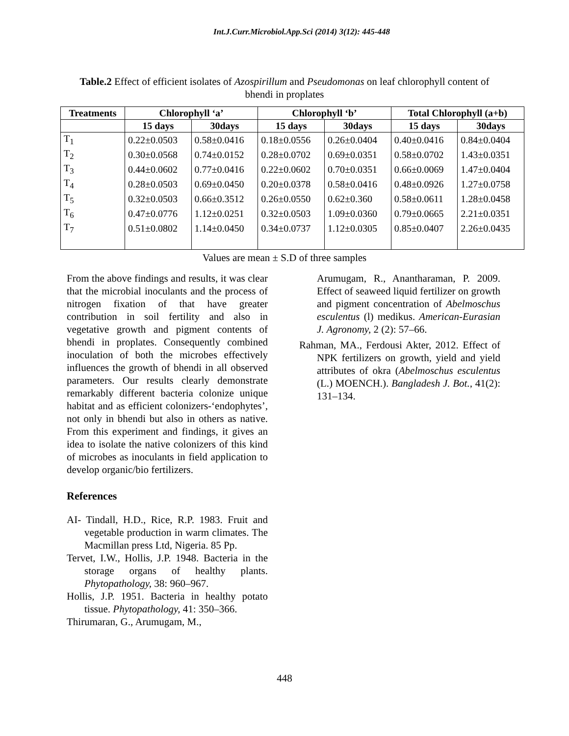Int.J.Curr.Microbiol.App.Sci (2014) 3(12): 445-448
Table.2 Effect of efficient isolates of Azospirillum and Pseudomonas on leaf chlorophyll content of bhendi in proplates
| Treatments | Chlorophyll ‘a’ | | Chlorophyll ‘b’ | | Total Chlorophyll (a+b) | |
| --- | --- | --- | --- | --- | --- | --- |
| | 15 days | 30days | 15 days | 30days | 15 days | 30days |
| T<sub>1</sub> | 0.22±0.0503 | 0.58±0.0416 | 0.18±0.0556 | 0.26±0.0404 | 0.40±0.0416 | 0.84±0.0404 |
| T<sub>2</sub> | 0.30±0.0568 | 0.74±0.0152 | 0.28±0.0702 | 0.69±0.0351 | 0.58±0.0702 | 1.43±0.0351 |
| T<sub>3</sub> | 0.44±0.0602 | 0.77±0.0416 | 0.22±0.0602 | 0.70±0.0351 | 0.66±0.0069 | 1.47±0.0404 |
| T<sub>4</sub> | 0.28±0.0503 | 0.69±0.0450 | 0.20±0.0378 | 0.58±0.0416 | 0.48±0.0926 | 1.27±0.0758 |
| T<sub>5</sub> | 0.32±0.0503 | 0.66±0.3512 | 0.26±0.0550 | 0.62±0.360 | 0.58±0.0611 | 1.28±0.0458 |
| T<sub>6</sub> | 0.47±0.0776 | 1.12±0.0251 | 0.32±0.0503 | 1.09±0.0360 | 0.79±0.0665 | 2.21±0.0351 |
| T<sub>7</sub> | 0.51±0.0802 | 1.14±0.0450 | 0.34±0.0737 | 1.12±0.0305 | 0.85±0.0407 | 2.26±0.0435 |
Values are mean ± S.D of three samples
From the above findings and results, it was clear that the microbial inoculants and the process of nitrogen fixation of that have greater contribution in soil fertility and also in vegetative growth and pigment contents of bhendi in proplates. Consequently combined inoculation of both the microbes effectively influences the growth of bhendi in all observed parameters. Our results clearly demonstrate remarkably different bacteria colonize unique habitat and as efficient colonizers-‘endophytes’, not only in bhendi but also in others as native. From this experiment and findings, it gives an idea to isolate the native colonizers of this kind of microbes as inoculants in field application to develop organic/bio fertilizers.
References
AI- Tindall, H.D., Rice, R.P. 1983. Fruit and vegetable production in warm climates. The Macmillan press Ltd, Nigeria. 85 Pp.
Tervet, I.W., Hollis, J.P. 1948. Bacteria in the storage organs of healthy plants. Phytopathology, 38: 960–967.
Hollis, J.P. 1951. Bacteria in healthy potato tissue. Phytopathology, 41: 350–366.
Thirumaran, G., Arumugam, M.,
Arumugam, R., Anantharaman, P. 2009. Effect of seaweed liquid fertilizer on growth and pigment concentration of Abelmoschus esculentus (l) medikus. American-Eurasian J. Agronomy, 2 (2): 57–66.
Rahman, MA., Ferdousi Akter, 2012. Effect of NPK fertilizers on growth, yield and yield attributes of okra (Abelmoschus esculentus (L.) MOENCH.). Bangladesh J. Bot., 41(2): 131–134.
448